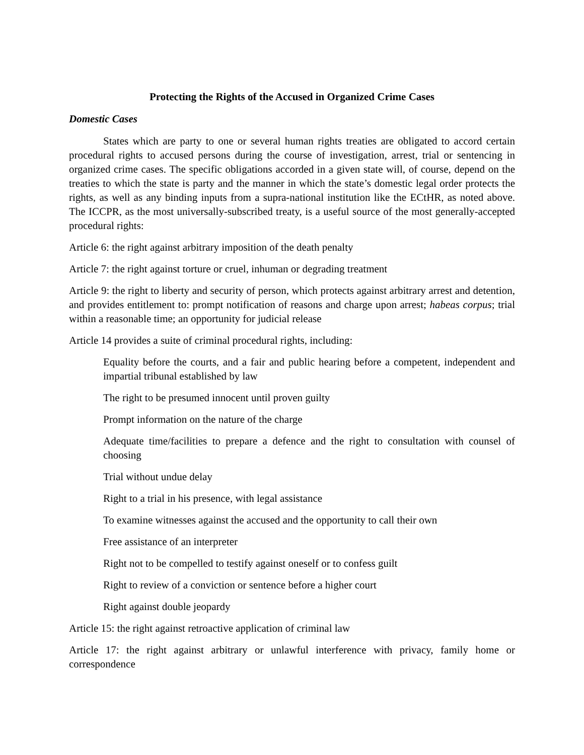Protecting the Rights of the Accused in Organized Crime Cases
Domestic Cases
States which are party to one or several human rights treaties are obligated to accord certain procedural rights to accused persons during the course of investigation, arrest, trial or sentencing in organized crime cases. The specific obligations accorded in a given state will, of course, depend on the treaties to which the state is party and the manner in which the state’s domestic legal order protects the rights, as well as any binding inputs from a supra-national institution like the ECtHR, as noted above. The ICCPR, as the most universally-subscribed treaty, is a useful source of the most generally-accepted procedural rights:
Article 6: the right against arbitrary imposition of the death penalty
Article 7: the right against torture or cruel, inhuman or degrading treatment
Article 9: the right to liberty and security of person, which protects against arbitrary arrest and detention, and provides entitlement to: prompt notification of reasons and charge upon arrest; habeas corpus; trial within a reasonable time; an opportunity for judicial release
Article 14 provides a suite of criminal procedural rights, including:
Equality before the courts, and a fair and public hearing before a competent, independent and impartial tribunal established by law
The right to be presumed innocent until proven guilty
Prompt information on the nature of the charge
Adequate time/facilities to prepare a defence and the right to consultation with counsel of choosing
Trial without undue delay
Right to a trial in his presence, with legal assistance
To examine witnesses against the accused and the opportunity to call their own
Free assistance of an interpreter
Right not to be compelled to testify against oneself or to confess guilt
Right to review of a conviction or sentence before a higher court
Right against double jeopardy
Article 15: the right against retroactive application of criminal law
Article 17: the right against arbitrary or unlawful interference with privacy, family home or correspondence